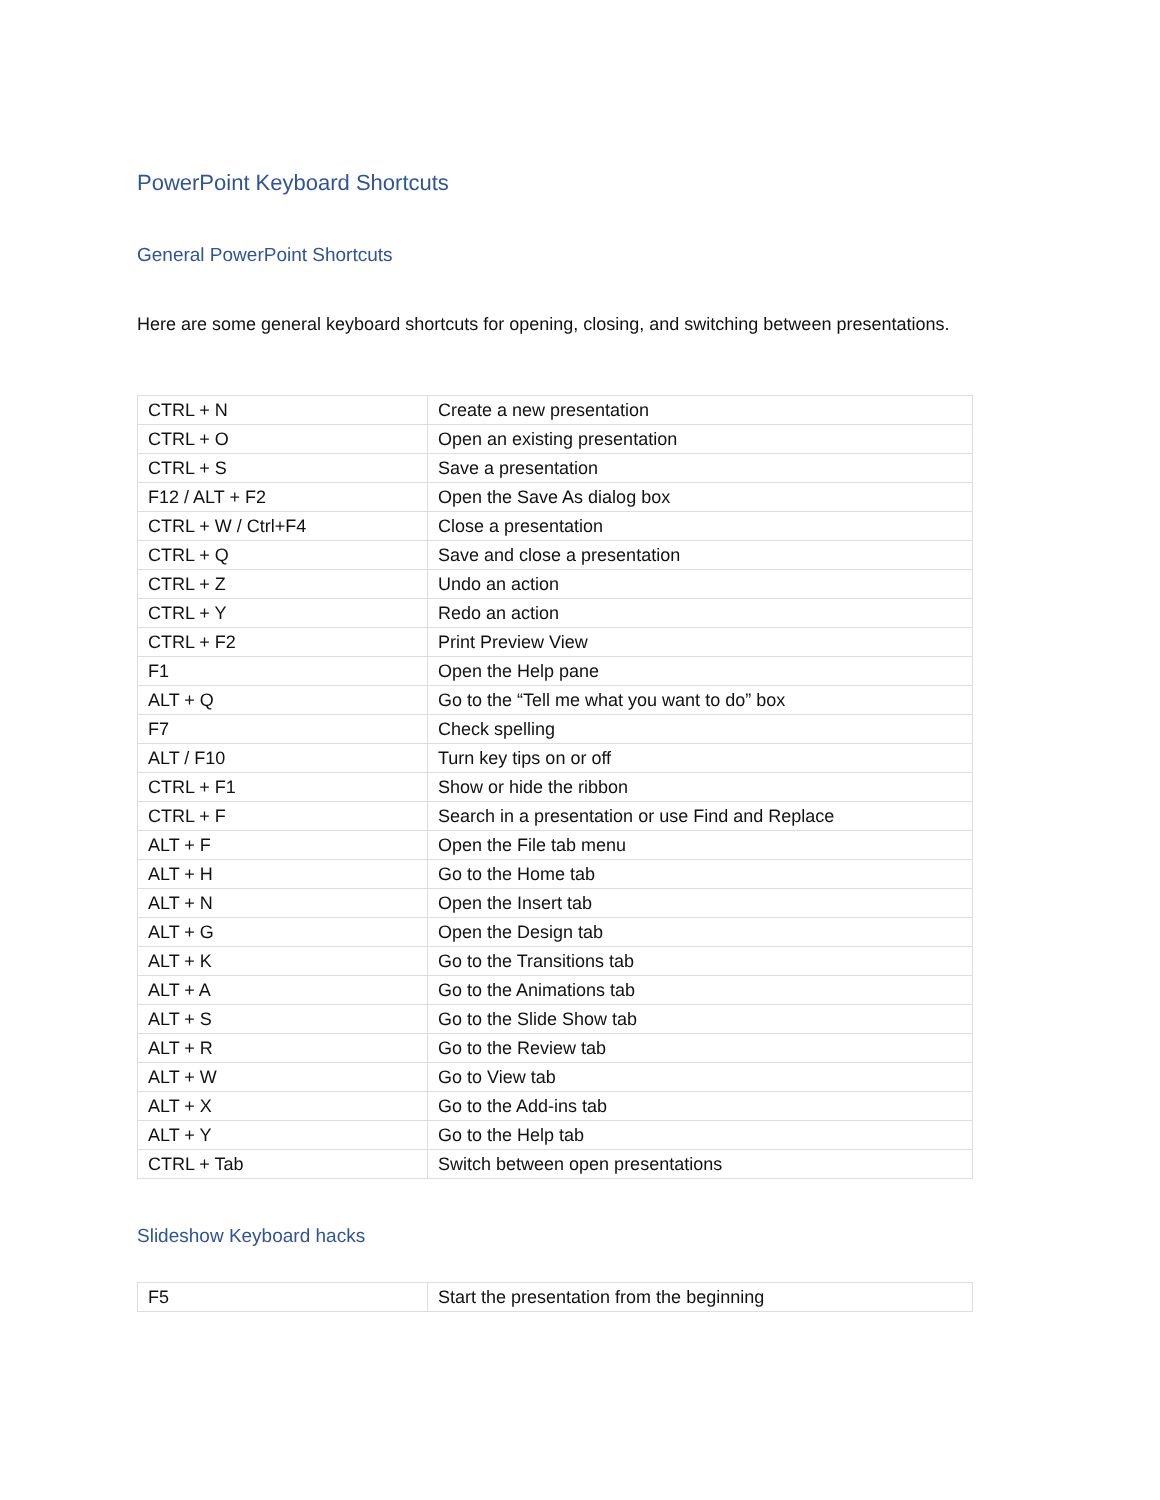PowerPoint Keyboard Shortcuts
General PowerPoint Shortcuts
Here are some general keyboard shortcuts for opening, closing, and switching between presentations.
| CTRL + N | Create a new presentation |
| CTRL + O | Open an existing presentation |
| CTRL + S | Save a presentation |
| F12 / ALT + F2 | Open the Save As dialog box |
| CTRL + W / Ctrl+F4 | Close a presentation |
| CTRL + Q | Save and close a presentation |
| CTRL + Z | Undo an action |
| CTRL + Y | Redo an action |
| CTRL + F2 | Print Preview View |
| F1 | Open the Help pane |
| ALT + Q | Go to the “Tell me what you want to do” box |
| F7 | Check spelling |
| ALT / F10 | Turn key tips on or off |
| CTRL + F1 | Show or hide the ribbon |
| CTRL + F | Search in a presentation or use Find and Replace |
| ALT + F | Open the File tab menu |
| ALT + H | Go to the Home tab |
| ALT + N | Open the Insert tab |
| ALT + G | Open the Design tab |
| ALT + K | Go to the Transitions tab |
| ALT + A | Go to the Animations tab |
| ALT + S | Go to the Slide Show tab |
| ALT + R | Go to the Review tab |
| ALT + W | Go to View tab |
| ALT + X | Go to the Add-ins tab |
| ALT + Y | Go to the Help tab |
| CTRL + Tab | Switch between open presentations |
Slideshow Keyboard hacks
| F5 | Start the presentation from the beginning |